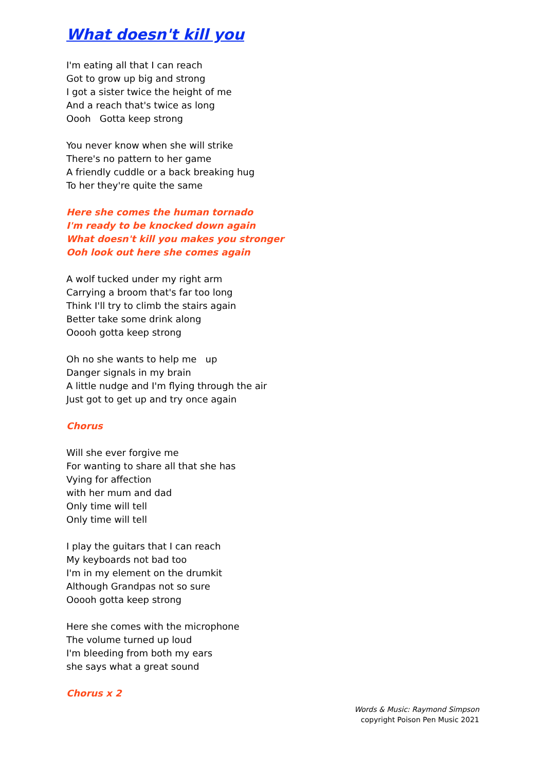What doesn't kill you
I'm eating all that I can reach
Got to grow up big and strong
I got a sister twice the height of me
And a reach that's twice as long
Oooh Gotta keep strong
You never know when she will strike
There's no pattern to her game
A friendly cuddle or a back breaking hug
To her they're quite the same
Here she comes the human tornado
I'm ready to be knocked down again
What doesn't kill you makes you stronger
Ooh look out here she comes again
A wolf tucked under my right arm
Carrying a broom that's far too long
Think I'll try to climb the stairs again
Better take some drink along
Ooooh gotta keep strong
Oh no she wants to help me up
Danger signals in my brain
A little nudge and I'm flying through the air
Just got to get up and try once again
Chorus
Will she ever forgive me
For wanting to share all that she has
Vying for affection
with her mum and dad
Only time will tell
Only time will tell
I play the guitars that I can reach
My keyboards not bad too
I'm in my element on the drumkit
Although Grandpas not so sure
Ooooh gotta keep strong
Here she comes with the microphone
The volume turned up loud
I'm bleeding from both my ears
she says what a great sound
Chorus x 2
Words & Music: Raymond Simpson
copyright Poison Pen Music 2021